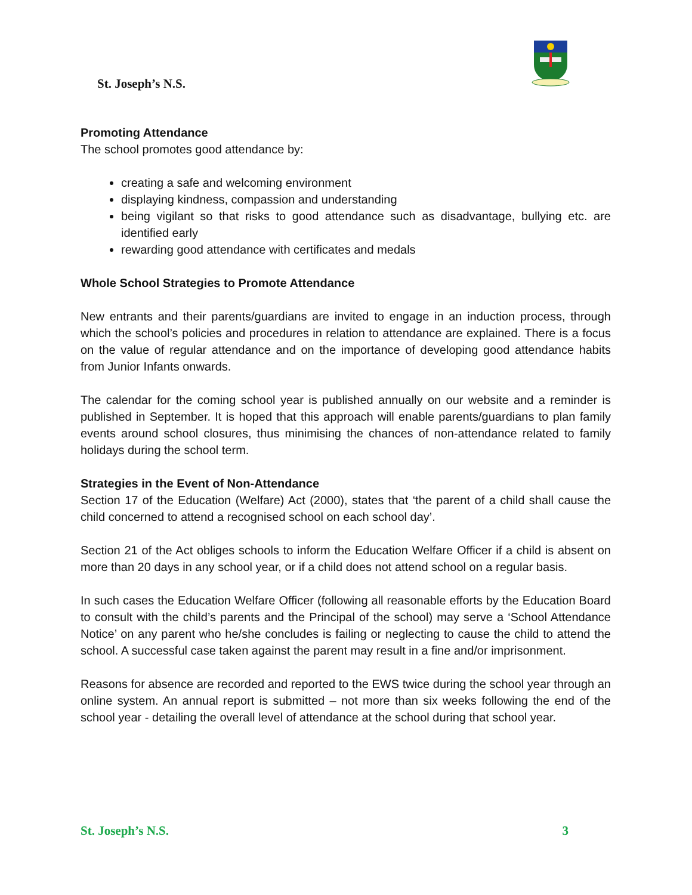St. Joseph’s N.S.
Promoting Attendance
The school promotes good attendance by:
creating a safe and welcoming environment
displaying kindness, compassion and understanding
being vigilant so that risks to good attendance such as disadvantage, bullying etc. are identified early
rewarding good attendance with certificates and medals
Whole School Strategies to Promote Attendance
New entrants and their parents/guardians are invited to engage in an induction process, through which the school’s policies and procedures in relation to attendance are explained. There is a focus on the value of regular attendance and on the importance of developing good attendance habits from Junior Infants onwards.
The calendar for the coming school year is published annually on our website and a reminder is published in September. It is hoped that this approach will enable parents/guardians to plan family events around school closures, thus minimising the chances of non-attendance related to family holidays during the school term.
Strategies in the Event of Non-Attendance
Section 17 of the Education (Welfare) Act (2000), states that ‘the parent of a child shall cause the child concerned to attend a recognised school on each school day’.
Section 21 of the Act obliges schools to inform the Education Welfare Officer if a child is absent on more than 20 days in any school year, or if a child does not attend school on a regular basis.
In such cases the Education Welfare Officer (following all reasonable efforts by the Education Board to consult with the child’s parents and the Principal of the school) may serve a ‘School Attendance Notice’ on any parent who he/she concludes is failing or neglecting to cause the child to attend the school. A successful case taken against the parent may result in a fine and/or imprisonment.
Reasons for absence are recorded and reported to the EWS twice during the school year through an online system. An annual report is submitted – not more than six weeks following the end of the school year - detailing the overall level of attendance at the school during that school year.
St. Joseph’s N.S. 3